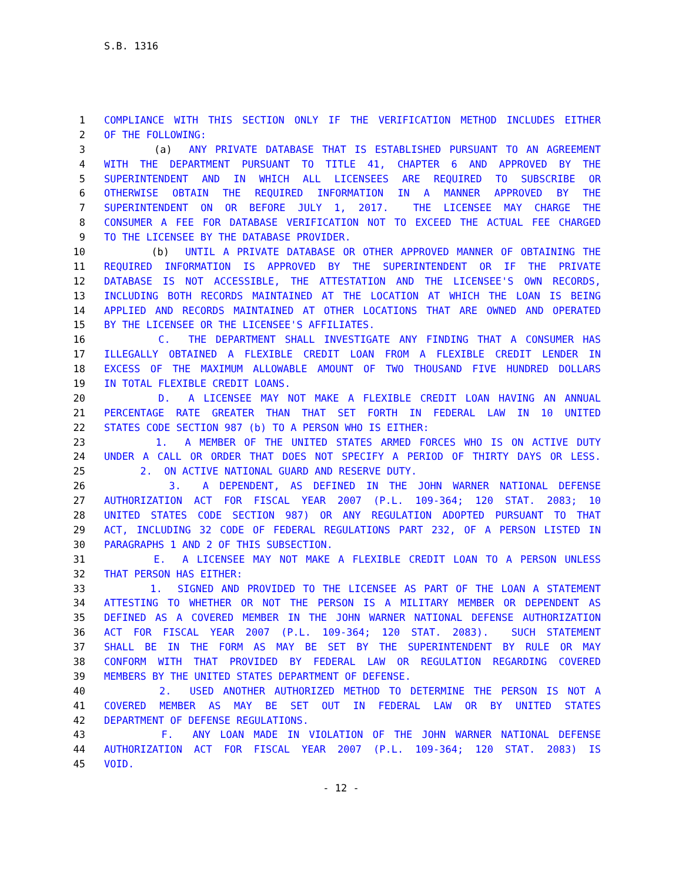S.B. 1316
1 COMPLIANCE WITH THIS SECTION ONLY IF THE VERIFICATION METHOD INCLUDES EITHER
2 OF THE FOLLOWING:
3 (a) ANY PRIVATE DATABASE THAT IS ESTABLISHED PURSUANT TO AN AGREEMENT
4 WITH THE DEPARTMENT PURSUANT TO TITLE 41, CHAPTER 6 AND APPROVED BY THE
5 SUPERINTENDENT AND IN WHICH ALL LICENSEES ARE REQUIRED TO SUBSCRIBE OR
6 OTHERWISE OBTAIN THE REQUIRED INFORMATION IN A MANNER APPROVED BY THE
7 SUPERINTENDENT ON OR BEFORE JULY 1, 2017. THE LICENSEE MAY CHARGE THE
8 CONSUMER A FEE FOR DATABASE VERIFICATION NOT TO EXCEED THE ACTUAL FEE CHARGED
9 TO THE LICENSEE BY THE DATABASE PROVIDER.
10 (b) UNTIL A PRIVATE DATABASE OR OTHER APPROVED MANNER OF OBTAINING THE
11 REQUIRED INFORMATION IS APPROVED BY THE SUPERINTENDENT OR IF THE PRIVATE
12 DATABASE IS NOT ACCESSIBLE, THE ATTESTATION AND THE LICENSEE'S OWN RECORDS,
13 INCLUDING BOTH RECORDS MAINTAINED AT THE LOCATION AT WHICH THE LOAN IS BEING
14 APPLIED AND RECORDS MAINTAINED AT OTHER LOCATIONS THAT ARE OWNED AND OPERATED
15 BY THE LICENSEE OR THE LICENSEE'S AFFILIATES.
16 C. THE DEPARTMENT SHALL INVESTIGATE ANY FINDING THAT A CONSUMER HAS
17 ILLEGALLY OBTAINED A FLEXIBLE CREDIT LOAN FROM A FLEXIBLE CREDIT LENDER IN
18 EXCESS OF THE MAXIMUM ALLOWABLE AMOUNT OF TWO THOUSAND FIVE HUNDRED DOLLARS
19 IN TOTAL FLEXIBLE CREDIT LOANS.
20 D. A LICENSEE MAY NOT MAKE A FLEXIBLE CREDIT LOAN HAVING AN ANNUAL
21 PERCENTAGE RATE GREATER THAN THAT SET FORTH IN FEDERAL LAW IN 10 UNITED
22 STATES CODE SECTION 987 (b) TO A PERSON WHO IS EITHER:
23 1. A MEMBER OF THE UNITED STATES ARMED FORCES WHO IS ON ACTIVE DUTY
24 UNDER A CALL OR ORDER THAT DOES NOT SPECIFY A PERIOD OF THIRTY DAYS OR LESS.
25 2. ON ACTIVE NATIONAL GUARD AND RESERVE DUTY.
26 3. A DEPENDENT, AS DEFINED IN THE JOHN WARNER NATIONAL DEFENSE
27 AUTHORIZATION ACT FOR FISCAL YEAR 2007 (P.L. 109-364; 120 STAT. 2083; 10
28 UNITED STATES CODE SECTION 987) OR ANY REGULATION ADOPTED PURSUANT TO THAT
29 ACT, INCLUDING 32 CODE OF FEDERAL REGULATIONS PART 232, OF A PERSON LISTED IN
30 PARAGRAPHS 1 AND 2 OF THIS SUBSECTION.
31 E. A LICENSEE MAY NOT MAKE A FLEXIBLE CREDIT LOAN TO A PERSON UNLESS
32 THAT PERSON HAS EITHER:
33 1. SIGNED AND PROVIDED TO THE LICENSEE AS PART OF THE LOAN A STATEMENT
34 ATTESTING TO WHETHER OR NOT THE PERSON IS A MILITARY MEMBER OR DEPENDENT AS
35 DEFINED AS A COVERED MEMBER IN THE JOHN WARNER NATIONAL DEFENSE AUTHORIZATION
36 ACT FOR FISCAL YEAR 2007 (P.L. 109-364; 120 STAT. 2083). SUCH STATEMENT
37 SHALL BE IN THE FORM AS MAY BE SET BY THE SUPERINTENDENT BY RULE OR MAY
38 CONFORM WITH THAT PROVIDED BY FEDERAL LAW OR REGULATION REGARDING COVERED
39 MEMBERS BY THE UNITED STATES DEPARTMENT OF DEFENSE.
40 2. USED ANOTHER AUTHORIZED METHOD TO DETERMINE THE PERSON IS NOT A
41 COVERED MEMBER AS MAY BE SET OUT IN FEDERAL LAW OR BY UNITED STATES
42 DEPARTMENT OF DEFENSE REGULATIONS.
43 F. ANY LOAN MADE IN VIOLATION OF THE JOHN WARNER NATIONAL DEFENSE
44 AUTHORIZATION ACT FOR FISCAL YEAR 2007 (P.L. 109-364; 120 STAT. 2083) IS
45 VOID.
- 12 -